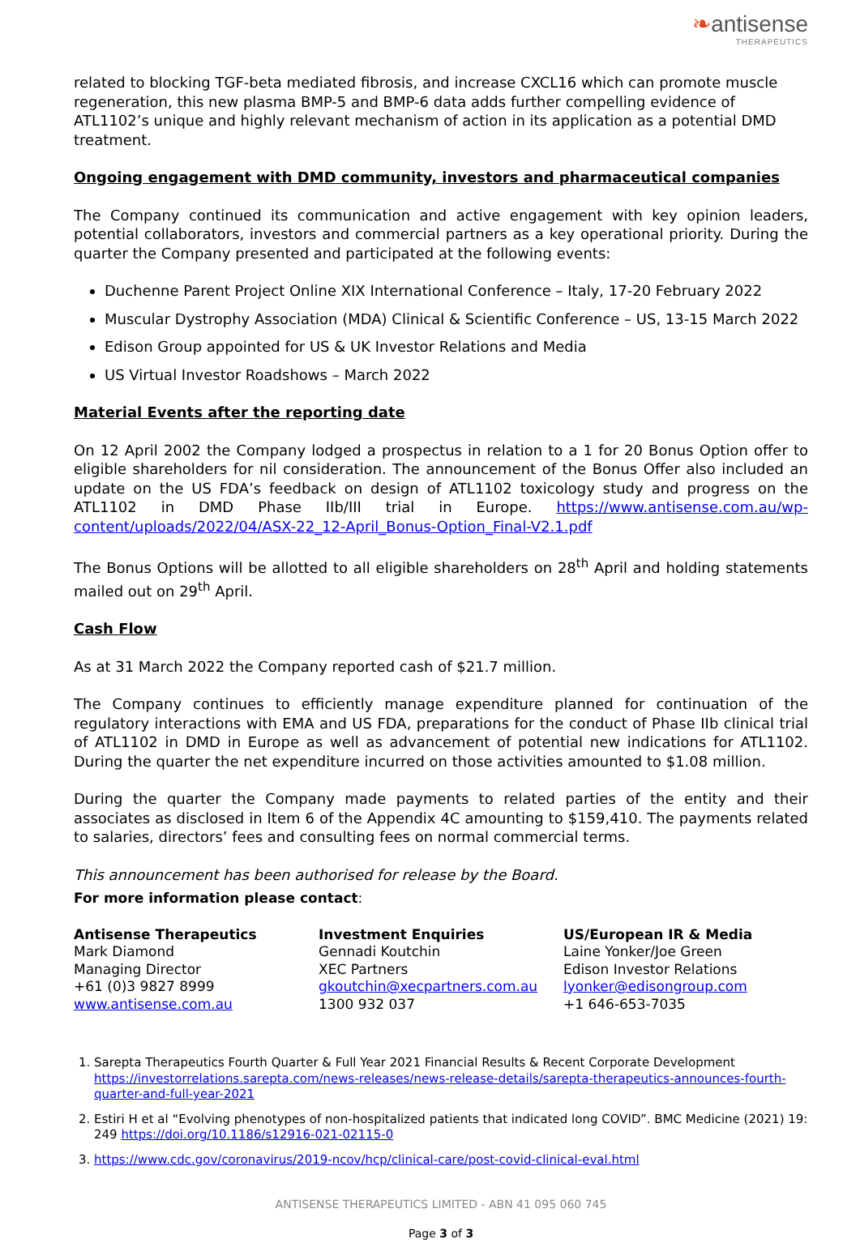❧antisense
THERAPEUTICS
related to blocking TGF-beta mediated fibrosis, and increase CXCL16 which can promote muscle regeneration, this new plasma BMP-5 and BMP-6 data adds further compelling evidence of ATL1102’s unique and highly relevant mechanism of action in its application as a potential DMD treatment.
Ongoing engagement with DMD community, investors and pharmaceutical companies
The Company continued its communication and active engagement with key opinion leaders, potential collaborators, investors and commercial partners as a key operational priority. During the quarter the Company presented and participated at the following events:
Duchenne Parent Project Online XIX International Conference – Italy, 17-20 February 2022
Muscular Dystrophy Association (MDA) Clinical & Scientific Conference – US, 13-15 March 2022
Edison Group appointed for US & UK Investor Relations and Media
US Virtual Investor Roadshows – March 2022
Material Events after the reporting date
On 12 April 2002 the Company lodged a prospectus in relation to a 1 for 20 Bonus Option offer to eligible shareholders for nil consideration. The announcement of the Bonus Offer also included an update on the US FDA’s feedback on design of ATL1102 toxicology study and progress on the ATL1102 in DMD Phase IIb/III trial in Europe. https://www.antisense.com.au/wp-content/uploads/2022/04/ASX-22_12-April_Bonus-Option_Final-V2.1.pdf
The Bonus Options will be allotted to all eligible shareholders on 28<sup>th</sup> April and holding statements mailed out on 29<sup>th</sup> April.
Cash Flow
As at 31 March 2022 the Company reported cash of $21.7 million.
The Company continues to efficiently manage expenditure planned for continuation of the regulatory interactions with EMA and US FDA, preparations for the conduct of Phase IIb clinical trial of ATL1102 in DMD in Europe as well as advancement of potential new indications for ATL1102. During the quarter the net expenditure incurred on those activities amounted to $1.08 million.
During the quarter the Company made payments to related parties of the entity and their associates as disclosed in Item 6 of the Appendix 4C amounting to $159,410. The payments related to salaries, directors’ fees and consulting fees on normal commercial terms.
This announcement has been authorised for release by the Board.
For more information please contact:
Antisense Therapeutics
Mark Diamond
Managing Director
+61 (0)3 9827 8999
www.antisense.com.au
Investment Enquiries
Gennadi Koutchin
XEC Partners
gkoutchin@xecpartners.com.au
1300 932 037
US/European IR & Media
Laine Yonker/Joe Green
Edison Investor Relations
lyonker@edisongroup.com
+1 646-653-7035
1. Sarepta Therapeutics Fourth Quarter & Full Year 2021 Financial Results & Recent Corporate Development https://investorrelations.sarepta.com/news-releases/news-release-details/sarepta-therapeutics-announces-fourth-quarter-and-full-year-2021
2. Estiri H et al “Evolving phenotypes of non-hospitalized patients that indicated long COVID”. BMC Medicine (2021) 19: 249 https://doi.org/10.1186/s12916-021-02115-0
3. https://www.cdc.gov/coronavirus/2019-ncov/hcp/clinical-care/post-covid-clinical-eval.html
ANTISENSE THERAPEUTICS LIMITED - ABN 41 095 060 745
Page 3 of 3